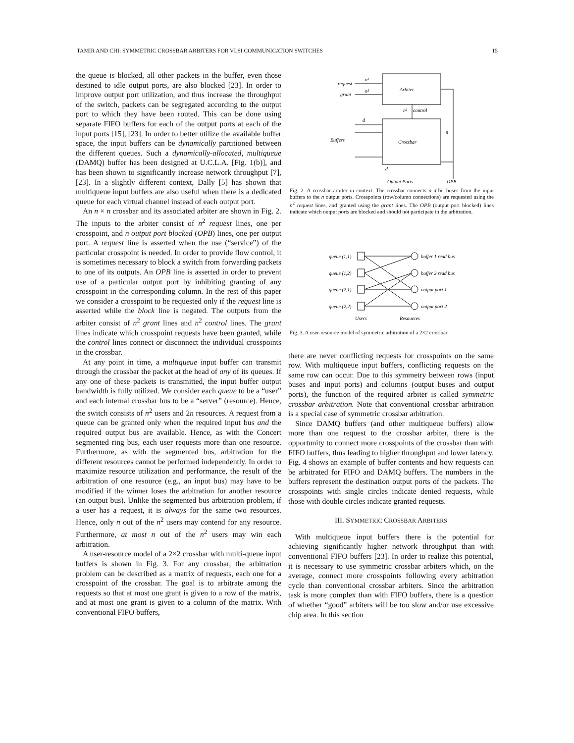TAMIR AND CHI: SYMMETRIC CROSSBAR ARBITERS FOR VLSI COMMUNICATION SWITCHES 15
the queue is blocked, all other packets in the buffer, even those destined to idle output ports, are also blocked [23]. In order to improve output port utilization, and thus increase the throughput of the switch, packets can be segregated according to the output port to which they have been routed. This can be done using separate FIFO buffers for each of the output ports at each of the input ports [15], [23]. In order to better utilize the available buffer space, the input buffers can be dynamically partitioned between the different queues. Such a dynamically-allocated, multiqueue (DAMQ) buffer has been designed at U.C.L.A. [Fig. 1(b)], and has been shown to significantly increase network throughput [7], [23]. In a slightly different context, Dally [5] has shown that multiqueue input buffers are also useful when there is a dedicated queue for each virtual channel instead of each output port.
An n × n crossbar and its associated arbiter are shown in Fig. 2. The inputs to the arbiter consist of n<sup>2</sup> request lines, one per crosspoint, and n output port blocked (OPB) lines, one per output port. A request line is asserted when the use (“service”) of the particular crosspoint is needed. In order to provide flow control, it is sometimes necessary to block a switch from forwarding packets to one of its outputs. An OPB line is asserted in order to prevent use of a particular output port by inhibiting granting of any crosspoint in the corresponding column. In the rest of this paper we consider a crosspoint to be requested only if the request line is asserted while the block line is negated. The outputs from the arbiter consist of n<sup>2</sup> grant lines and n<sup>2</sup> control lines. The grant lines indicate which crosspoint requests have been granted, while the control lines connect or disconnect the individual crosspoints in the crossbar.
At any point in time, a multiqueue input buffer can transmit through the crossbar the packet at the head of any of its queues. If any one of these packets is transmitted, the input buffer output bandwidth is fully utilized. We consider each queue to be a “user” and each internal crossbar bus to be a “server” (resource). Hence, the switch consists of n<sup>2</sup> users and 2n resources. A request from a queue can be granted only when the required input bus and the required output bus are available. Hence, as with the Concert segmented ring bus, each user requests more than one resource. Furthermore, as with the segmented bus, arbitration for the different resources cannot be performed independently. In order to maximize resource utilization and performance, the result of the arbitration of one resource (e.g., an input bus) may have to be modified if the winner loses the arbitration for another resource (an output bus). Unlike the segmented bus arbitration problem, if a user has a request, it is always for the same two resources. Hence, only n out of the n<sup>2</sup> users may contend for any resource. Furthermore, at most n out of the n<sup>2</sup> users may win each arbitration.
A user-resource model of a 2×2 crossbar with multi-queue input buffers is shown in Fig. 3. For any crossbar, the arbitration problem can be described as a matrix of requests, each one for a crosspoint of the crossbar. The goal is to arbitrate among the requests so that at most one grant is given to a row of the matrix, and at most one grant is given to a column of the matrix. With conventional FIFO buffers,
request
grant
n²
n²
Arbiter
n²
control
Crossbar
Buffers
d
n
d
Output Ports
OPB
Fig. 2. A crossbar arbiter in context. The crossbar connects n d-bit buses from the input buffers to the n output ports. Crosspoints (row/column connections) are requested using the n<sup>2</sup> request lines, and granted using the grant lines. The OPB (output port blocked) lines indicate which output ports are blocked and should not participate in the arbitration.
queue (1,1)
queue (1,2)
queue (2,1)
queue (2,2)
buffer 1 read bus
buffer 2 read bus
output port 1
output port 2
Users
Resources
Fig. 3. A user-resource model of symmetric arbitration of a 2×2 crossbar.
there are never conflicting requests for crosspoints on the same row. With multiqueue input buffers, conflicting requests on the same row can occur. Due to this symmetry between rows (input buses and input ports) and columns (output buses and output ports), the function of the required arbiter is called symmetric crossbar arbitration. Note that conventional crossbar arbitration is a special case of symmetric crossbar arbitration.
Since DAMQ buffers (and other multiqueue buffers) allow more than one request to the crossbar arbiter, there is the opportunity to connect more crosspoints of the crossbar than with FIFO buffers, thus leading to higher throughput and lower latency. Fig. 4 shows an example of buffer contents and how requests can be arbitrated for FIFO and DAMQ buffers. The numbers in the buffers represent the destination output ports of the packets. The crosspoints with single circles indicate denied requests, while those with double circles indicate granted requests.
III. SYMMETRIC CROSSBAR ARBITERS
With multiqueue input buffers there is the potential for achieving significantly higher network throughput than with conventional FIFO buffers [23]. In order to realize this potential, it is necessary to use symmetric crossbar arbiters which, on the average, connect more crosspoints following every arbitration cycle than conventional crossbar arbiters. Since the arbitration task is more complex than with FIFO buffers, there is a question of whether “good” arbiters will be too slow and/or use excessive chip area. In this section